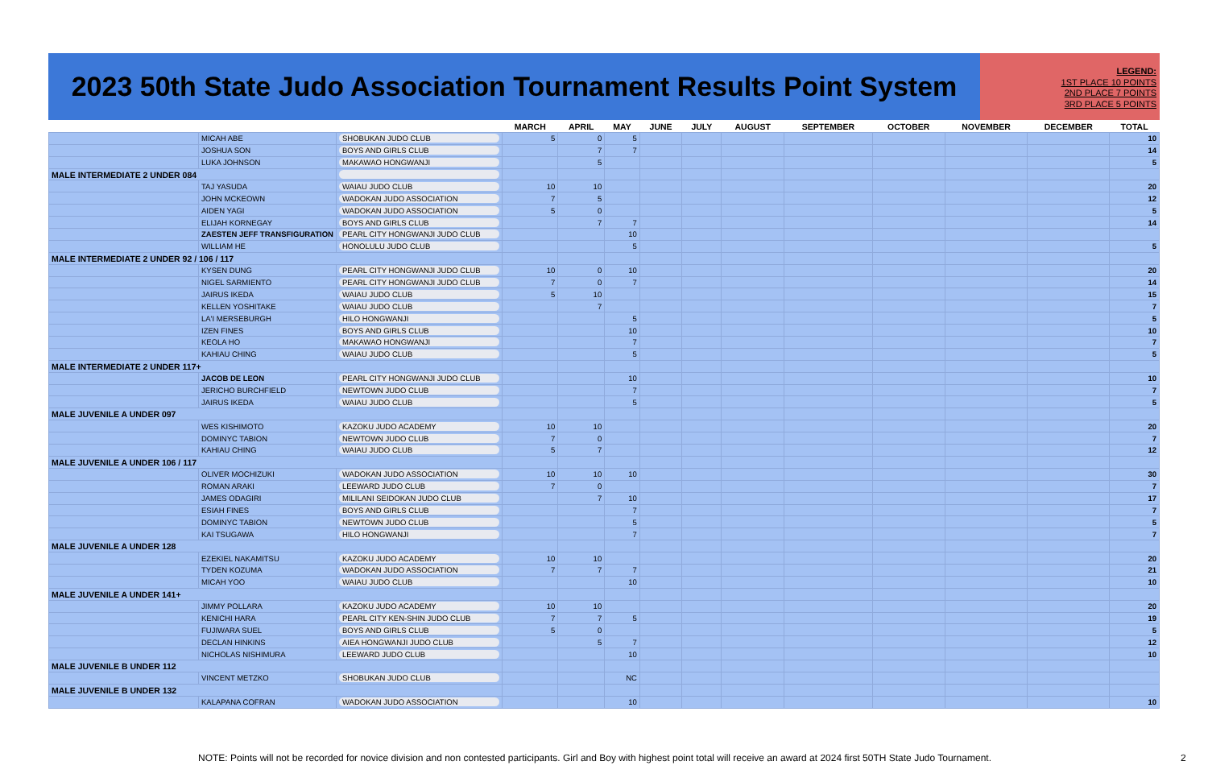2023 50th State Judo Association Tournament Results Point System
LEGEND:
1ST PLACE 10 POINTS
2ND PLACE 7 POINTS
3RD PLACE 5 POINTS
| | | | MARCH | APRIL | MAY | JUNE | JULY | AUGUST | SEPTEMBER | OCTOBER | NOVEMBER | DECEMBER | TOTAL |
| --- | --- | --- | --- | --- | --- | --- | --- | --- | --- | --- | --- | --- | --- |
| | MICAH ABE | SHOBUKAN JUDO CLUB | 5 | 0 | 5 | | | | | | | | 10 |
| | JOSHUA SON | BOYS AND GIRLS CLUB | | 7 | 7 | | | | | | | | 14 |
| | LUKA JOHNSON | MAKAWAO HONGWANJI | | 5 | | | | | | | | | 5 |
| MALE INTERMEDIATE 2 UNDER 084 | | | | | | | | | | | | | |
| | TAJ YASUDA | WAIAU JUDO CLUB | 10 | 10 | | | | | | | | | 20 |
| | JOHN MCKEOWN | WADOKAN JUDO ASSOCIATION | 7 | 5 | | | | | | | | | 12 |
| | AIDEN YAGI | WADOKAN JUDO ASSOCIATION | 5 | 0 | | | | | | | | | 5 |
| | ELIJAH KORNEGAY | BOYS AND GIRLS CLUB | | 7 | 7 | | | | | | | | 14 |
| | ZAESTEN JEFF TRANSFIGURATION | PEARL CITY HONGWANJI JUDO CLUB | | | 10 | | | | | | | | |
| | WILLIAM HE | HONOLULU JUDO CLUB | | | 5 | | | | | | | | 5 |
| MALE INTERMEDIATE 2 UNDER 92 / 106 / 117 | | | | | | | | | | | | | |
| | KYSEN DUNG | PEARL CITY HONGWANJI JUDO CLUB | 10 | 0 | 10 | | | | | | | | 20 |
| | NIGEL SARMIENTO | PEARL CITY HONGWANJI JUDO CLUB | 7 | 0 | 7 | | | | | | | | 14 |
| | JAIRUS IKEDA | WAIAU JUDO CLUB | 5 | 10 | | | | | | | | | 15 |
| | KELLEN YOSHITAKE | WAIAU JUDO CLUB | | 7 | | | | | | | | | 7 |
| | LA'I MERSEBURGH | HILO HONGWANJI | | | 5 | | | | | | | | 5 |
| | IZEN FINES | BOYS AND GIRLS CLUB | | | 10 | | | | | | | | 10 |
| | KEOLA HO | MAKAWAO HONGWANJI | | | 7 | | | | | | | | 7 |
| | KAHIAU CHING | WAIAU JUDO CLUB | | | 5 | | | | | | | | 5 |
| MALE INTERMEDIATE 2 UNDER 117+ | | | | | | | | | | | | | |
| | JACOB DE LEON | PEARL CITY HONGWANJI JUDO CLUB | | | 10 | | | | | | | | 10 |
| | JERICHO BURCHFIELD | NEWTOWN JUDO CLUB | | | 7 | | | | | | | | 7 |
| | JAIRUS IKEDA | WAIAU JUDO CLUB | | | 5 | | | | | | | | 5 |
| MALE JUVENILE A UNDER 097 | | | | | | | | | | | | | |
| | WES KISHIMOTO | KAZOKU JUDO ACADEMY | 10 | 10 | | | | | | | | | 20 |
| | DOMINYC TABION | NEWTOWN JUDO CLUB | 7 | 0 | | | | | | | | | 7 |
| | KAHIAU CHING | WAIAU JUDO CLUB | 5 | 7 | | | | | | | | | 12 |
| MALE JUVENILE A UNDER 106 / 117 | | | | | | | | | | | | | |
| | OLIVER MOCHIZUKI | WADOKAN JUDO ASSOCIATION | 10 | 10 | 10 | | | | | | | | 30 |
| | ROMAN ARAKI | LEEWARD JUDO CLUB | 7 | 0 | | | | | | | | | 7 |
| | JAMES ODAGIRI | MILILANI SEIDOKAN JUDO CLUB | | 7 | 10 | | | | | | | | 17 |
| | ESIAH FINES | BOYS AND GIRLS CLUB | | | 7 | | | | | | | | 7 |
| | DOMINYC TABION | NEWTOWN JUDO CLUB | | | 5 | | | | | | | | 5 |
| | KAI TSUGAWA | HILO HONGWANJI | | | 7 | | | | | | | | 7 |
| MALE JUVENILE A UNDER 128 | | | | | | | | | | | | | |
| | EZEKIEL NAKAMITSU | KAZOKU JUDO ACADEMY | 10 | 10 | | | | | | | | | 20 |
| | TYDEN KOZUMA | WADOKAN JUDO ASSOCIATION | 7 | 7 | 7 | | | | | | | | 21 |
| | MICAH YOO | WAIAU JUDO CLUB | | | 10 | | | | | | | | 10 |
| MALE JUVENILE A UNDER 141+ | | | | | | | | | | | | | |
| | JIMMY POLLARA | KAZOKU JUDO ACADEMY | 10 | 10 | | | | | | | | | 20 |
| | KENICHI HARA | PEARL CITY KEN-SHIN JUDO CLUB | 7 | 7 | 5 | | | | | | | | 19 |
| | FUJIWARA SUEL | BOYS AND GIRLS CLUB | 5 | 0 | | | | | | | | | 5 |
| | DECLAN HINKINS | AIEA HONGWANJI JUDO CLUB | | 5 | 7 | | | | | | | | 12 |
| | NICHOLAS NISHIMURA | LEEWARD JUDO CLUB | | | 10 | | | | | | | | 10 |
| MALE JUVENILE B UNDER 112 | | | | | | | | | | | | | |
| | VINCENT METZKO | SHOBUKAN JUDO CLUB | | | NC | | | | | | | | |
| MALE JUVENILE B UNDER 132 | | | | | | | | | | | | | |
| | KALAPANA COFRAN | WADOKAN JUDO ASSOCIATION | | | 10 | | | | | | | | 10 |
NOTE: Points will not be recorded for novice division and non contested participants. Girl and Boy with highest point total will receive an award at 2024 first 50TH State Judo Tournament.
2